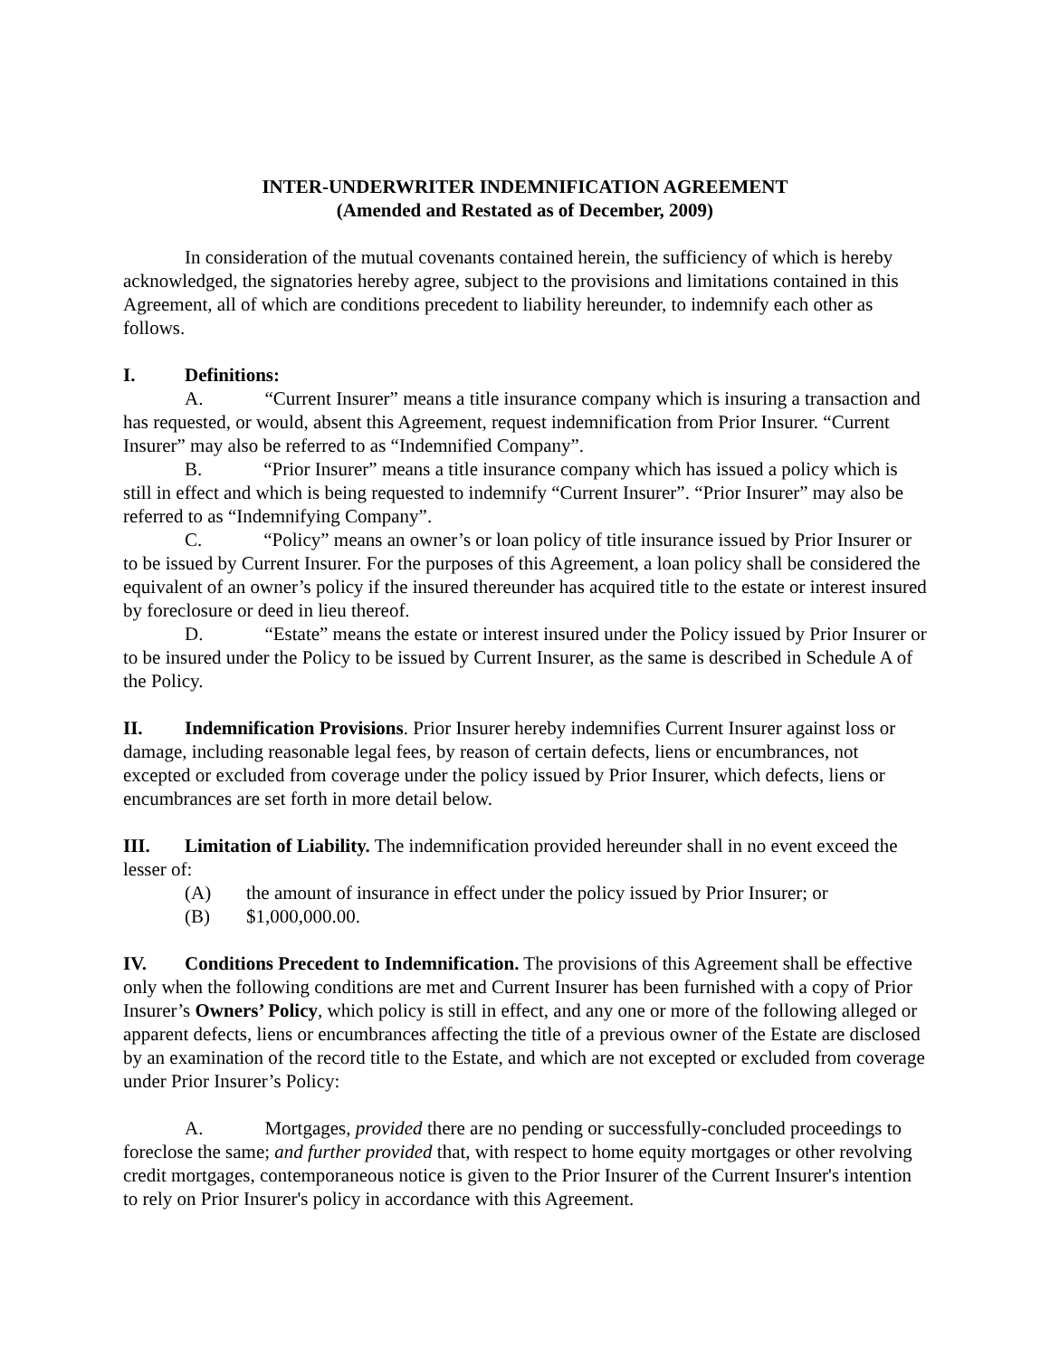INTER-UNDERWRITER INDEMNIFICATION AGREEMENT
(Amended and Restated as of December, 2009)
In consideration of the mutual covenants contained herein, the sufficiency of which is hereby acknowledged, the signatories hereby agree, subject to the provisions and limitations contained in this Agreement, all of which are conditions precedent to liability hereunder, to indemnify each other as follows.
I. Definitions:
A. “Current Insurer” means a title insurance company which is insuring a transaction and has requested, or would, absent this Agreement, request indemnification from Prior Insurer. “Current Insurer” may also be referred to as “Indemnified Company”.
B. “Prior Insurer” means a title insurance company which has issued a policy which is still in effect and which is being requested to indemnify “Current Insurer”. “Prior Insurer” may also be referred to as “Indemnifying Company”.
C. “Policy” means an owner’s or loan policy of title insurance issued by Prior Insurer or to be issued by Current Insurer. For the purposes of this Agreement, a loan policy shall be considered the equivalent of an owner’s policy if the insured thereunder has acquired title to the estate or interest insured by foreclosure or deed in lieu thereof.
D. “Estate” means the estate or interest insured under the Policy issued by Prior Insurer or to be insured under the Policy to be issued by Current Insurer, as the same is described in Schedule A of the Policy.
II. Indemnification Provisions. Prior Insurer hereby indemnifies Current Insurer against loss or damage, including reasonable legal fees, by reason of certain defects, liens or encumbrances, not excepted or excluded from coverage under the policy issued by Prior Insurer, which defects, liens or encumbrances are set forth in more detail below.
III. Limitation of Liability. The indemnification provided hereunder shall in no event exceed the lesser of:
(A) the amount of insurance in effect under the policy issued by Prior Insurer; or
(B) $1,000,000.00.
IV. Conditions Precedent to Indemnification. The provisions of this Agreement shall be effective only when the following conditions are met and Current Insurer has been furnished with a copy of Prior Insurer’s Owners’ Policy, which policy is still in effect, and any one or more of the following alleged or apparent defects, liens or encumbrances affecting the title of a previous owner of the Estate are disclosed by an examination of the record title to the Estate, and which are not excepted or excluded from coverage under Prior Insurer’s Policy:
A. Mortgages, provided there are no pending or successfully-concluded proceedings to foreclose the same; and further provided that, with respect to home equity mortgages or other revolving credit mortgages, contemporaneous notice is given to the Prior Insurer of the Current Insurer's intention to rely on Prior Insurer's policy in accordance with this Agreement.